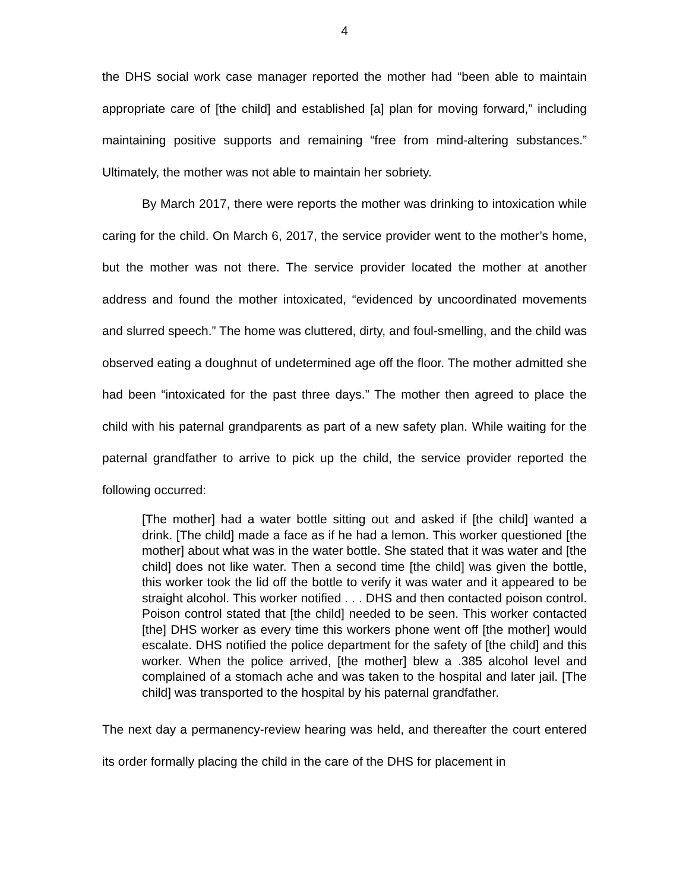4
the DHS social work case manager reported the mother had “been able to maintain appropriate care of [the child] and established [a] plan for moving forward,” including maintaining positive supports and remaining “free from mind-altering substances.” Ultimately, the mother was not able to maintain her sobriety.
By March 2017, there were reports the mother was drinking to intoxication while caring for the child. On March 6, 2017, the service provider went to the mother’s home, but the mother was not there. The service provider located the mother at another address and found the mother intoxicated, “evidenced by uncoordinated movements and slurred speech.” The home was cluttered, dirty, and foul-smelling, and the child was observed eating a doughnut of undetermined age off the floor. The mother admitted she had been “intoxicated for the past three days.” The mother then agreed to place the child with his paternal grandparents as part of a new safety plan. While waiting for the paternal grandfather to arrive to pick up the child, the service provider reported the following occurred:
[The mother] had a water bottle sitting out and asked if [the child] wanted a drink. [The child] made a face as if he had a lemon. This worker questioned [the mother] about what was in the water bottle. She stated that it was water and [the child] does not like water. Then a second time [the child] was given the bottle, this worker took the lid off the bottle to verify it was water and it appeared to be straight alcohol. This worker notified . . . DHS and then contacted poison control. Poison control stated that [the child] needed to be seen. This worker contacted [the] DHS worker as every time this workers phone went off [the mother] would escalate. DHS notified the police department for the safety of [the child] and this worker. When the police arrived, [the mother] blew a .385 alcohol level and complained of a stomach ache and was taken to the hospital and later jail. [The child] was transported to the hospital by his paternal grandfather.
The next day a permanency-review hearing was held, and thereafter the court entered its order formally placing the child in the care of the DHS for placement in